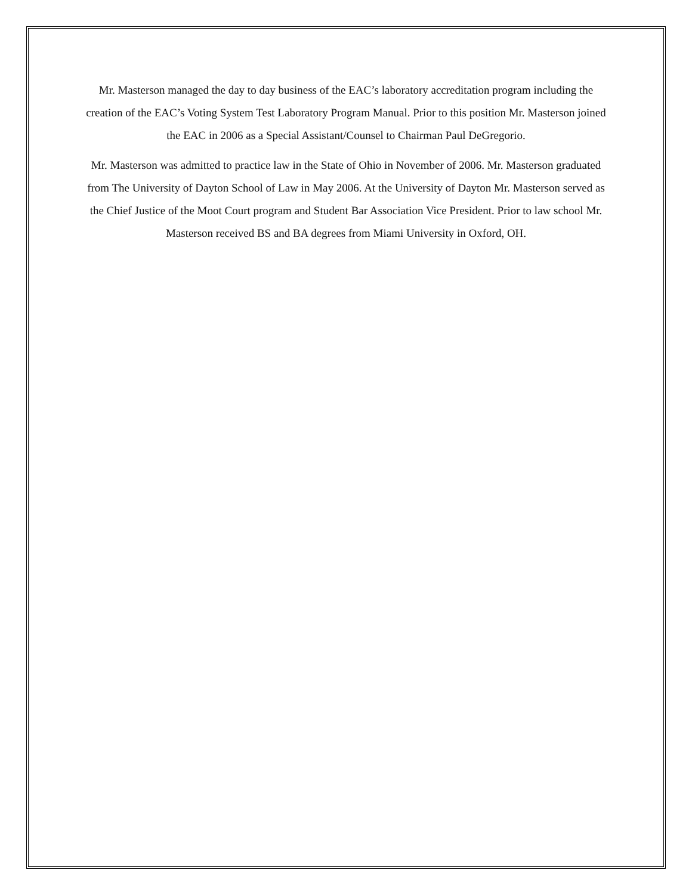Mr. Masterson managed the day to day business of the EAC’s laboratory accreditation program including the creation of the EAC’s Voting System Test Laboratory Program Manual. Prior to this position Mr. Masterson joined the EAC in 2006 as a Special Assistant/Counsel to Chairman Paul DeGregorio.
Mr. Masterson was admitted to practice law in the State of Ohio in November of 2006. Mr. Masterson graduated from The University of Dayton School of Law in May 2006. At the University of Dayton Mr. Masterson served as the Chief Justice of the Moot Court program and Student Bar Association Vice President. Prior to law school Mr. Masterson received BS and BA degrees from Miami University in Oxford, OH.